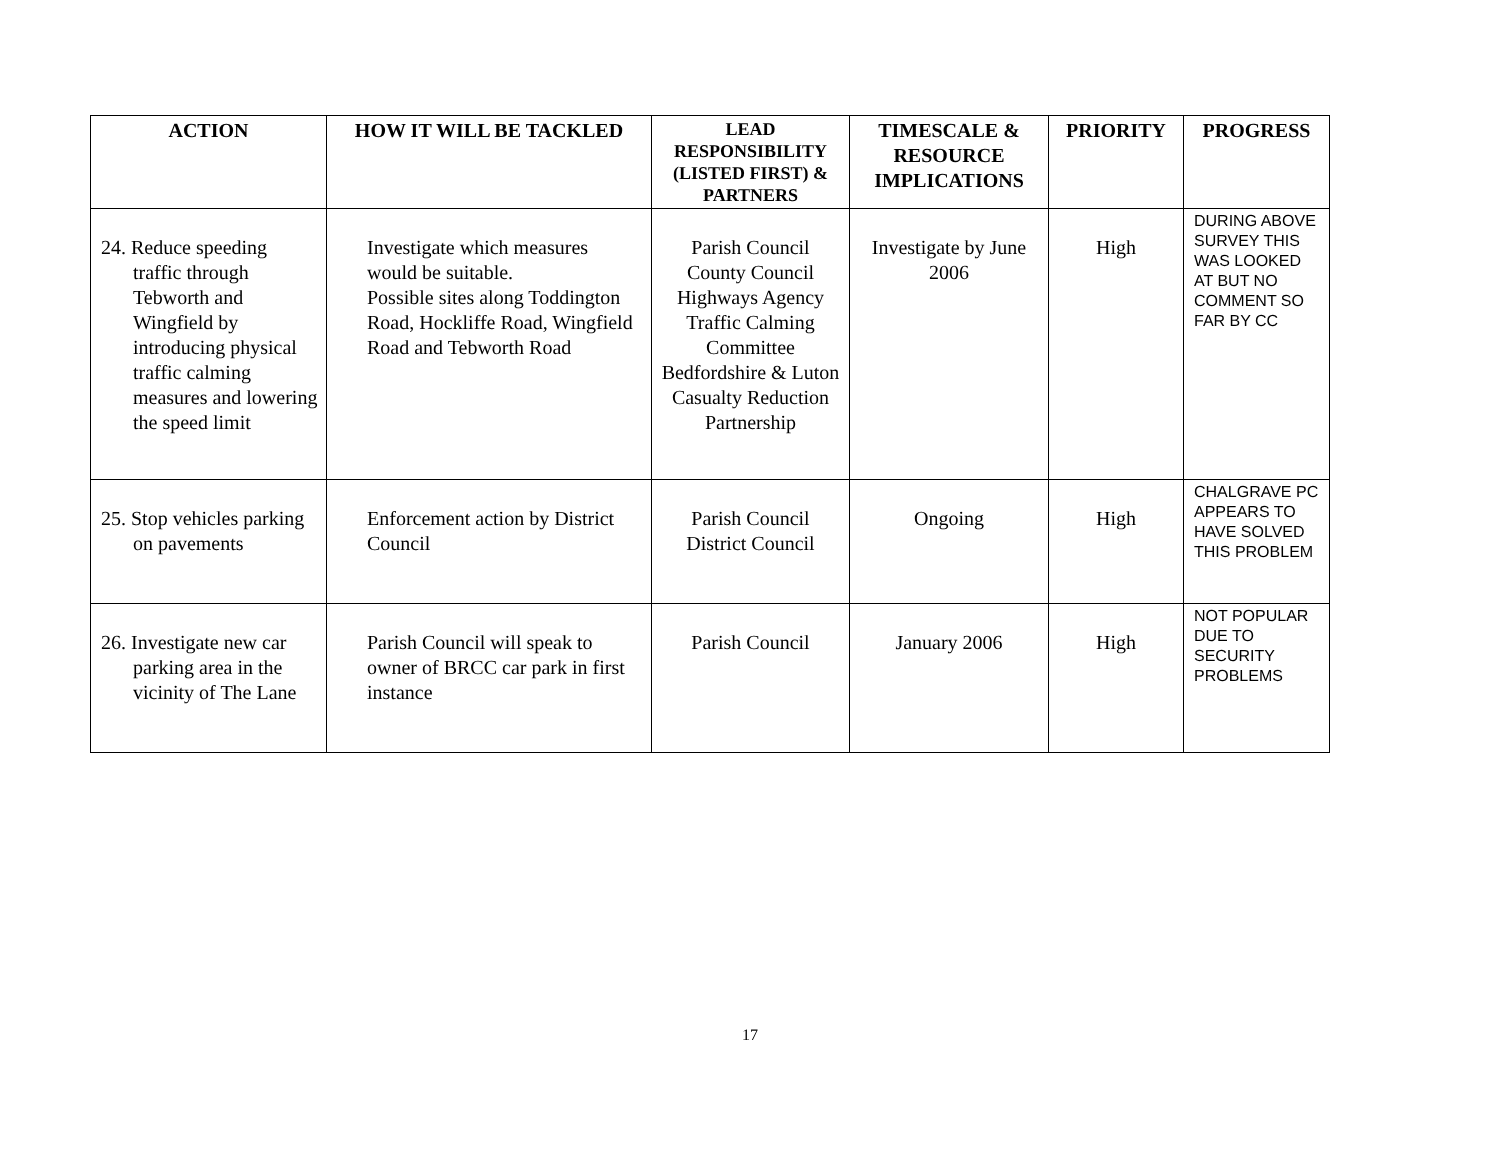| ACTION | HOW IT WILL BE TACKLED | LEAD RESPONSIBILITY (LISTED FIRST) & PARTNERS | TIMESCALE & RESOURCE IMPLICATIONS | PRIORITY | PROGRESS |
| --- | --- | --- | --- | --- | --- |
| 24. Reduce speeding traffic through Tebworth and Wingfield by introducing physical traffic calming measures and lowering the speed limit | Investigate which measures would be suitable. Possible sites along Toddington Road, Hockliffe Road, Wingfield Road and Tebworth Road | Parish Council County Council Highways Agency Traffic Calming Committee Bedfordshire & Luton Casualty Reduction Partnership | Investigate by June 2006 | High | DURING ABOVE SURVEY THIS WAS LOOKED AT BUT NO COMMENT SO FAR BY CC |
| 25. Stop vehicles parking on pavements | Enforcement action by District Council | Parish Council District Council | Ongoing | High | CHALGRAVE PC APPEARS TO HAVE SOLVED THIS PROBLEM |
| 26. Investigate new car parking area in the vicinity of The Lane | Parish Council will speak to owner of BRCC car park in first instance | Parish Council | January 2006 | High | NOT POPULAR DUE TO SECURITY PROBLEMS |
17